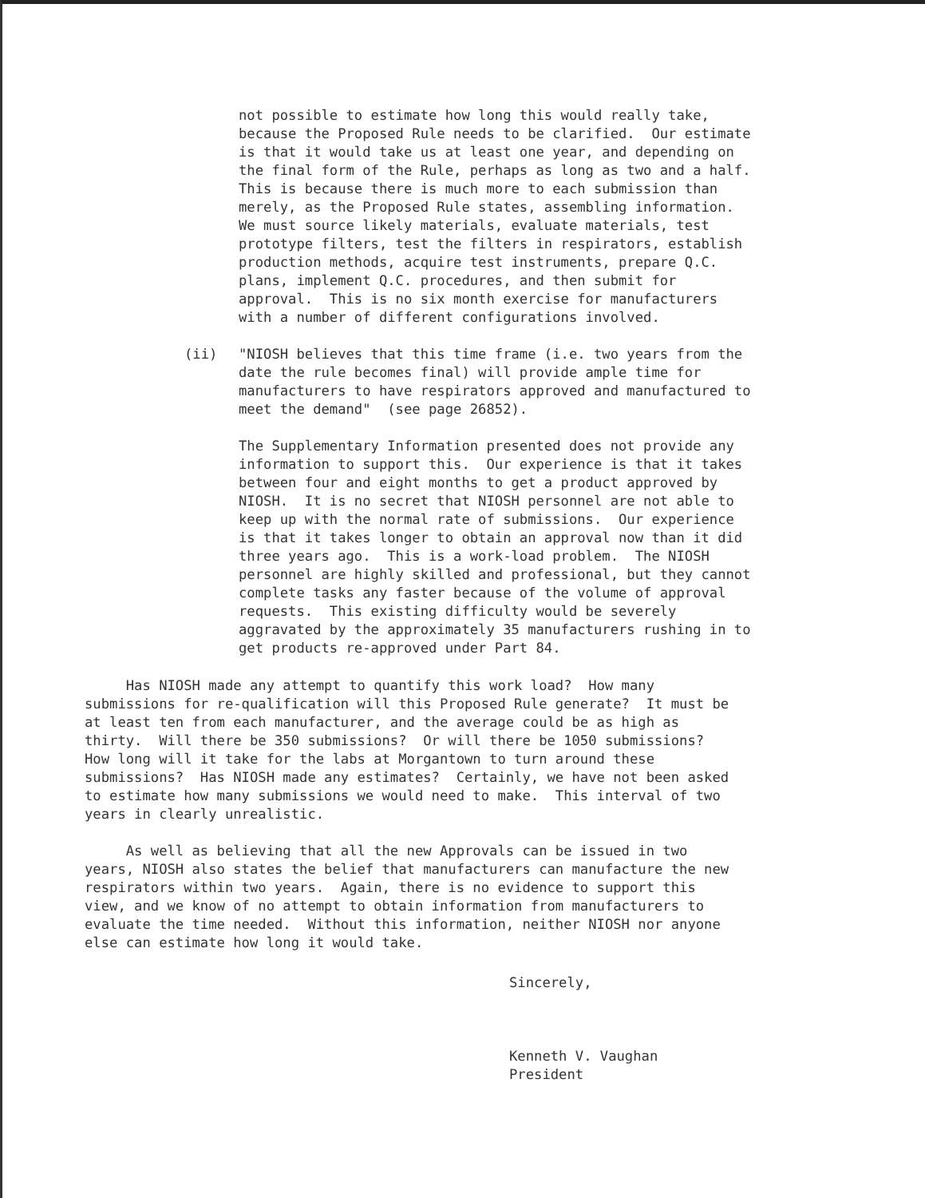not possible to estimate how long this would really take, because the Proposed Rule needs to be clarified. Our estimate is that it would take us at least one year, and depending on the final form of the Rule, perhaps as long as two and a half. This is because there is much more to each submission than merely, as the Proposed Rule states, assembling information. We must source likely materials, evaluate materials, test prototype filters, test the filters in respirators, establish production methods, acquire test instruments, prepare Q.C. plans, implement Q.C. procedures, and then submit for approval. This is no six month exercise for manufacturers with a number of different configurations involved.
(ii) "NIOSH believes that this time frame (i.e. two years from the date the rule becomes final) will provide ample time for manufacturers to have respirators approved and manufactured to meet the demand" (see page 26852).
The Supplementary Information presented does not provide any information to support this. Our experience is that it takes between four and eight months to get a product approved by NIOSH. It is no secret that NIOSH personnel are not able to keep up with the normal rate of submissions. Our experience is that it takes longer to obtain an approval now than it did three years ago. This is a work-load problem. The NIOSH personnel are highly skilled and professional, but they cannot complete tasks any faster because of the volume of approval requests. This existing difficulty would be severely aggravated by the approximately 35 manufacturers rushing in to get products re-approved under Part 84.
Has NIOSH made any attempt to quantify this work load? How many submissions for re-qualification will this Proposed Rule generate? It must be at least ten from each manufacturer, and the average could be as high as thirty. Will there be 350 submissions? Or will there be 1050 submissions? How long will it take for the labs at Morgantown to turn around these submissions? Has NIOSH made any estimates? Certainly, we have not been asked to estimate how many submissions we would need to make. This interval of two years in clearly unrealistic.
As well as believing that all the new Approvals can be issued in two years, NIOSH also states the belief that manufacturers can manufacture the new respirators within two years. Again, there is no evidence to support this view, and we know of no attempt to obtain information from manufacturers to evaluate the time needed. Without this information, neither NIOSH nor anyone else can estimate how long it would take.
Sincerely, Kenneth V. Vaughan President